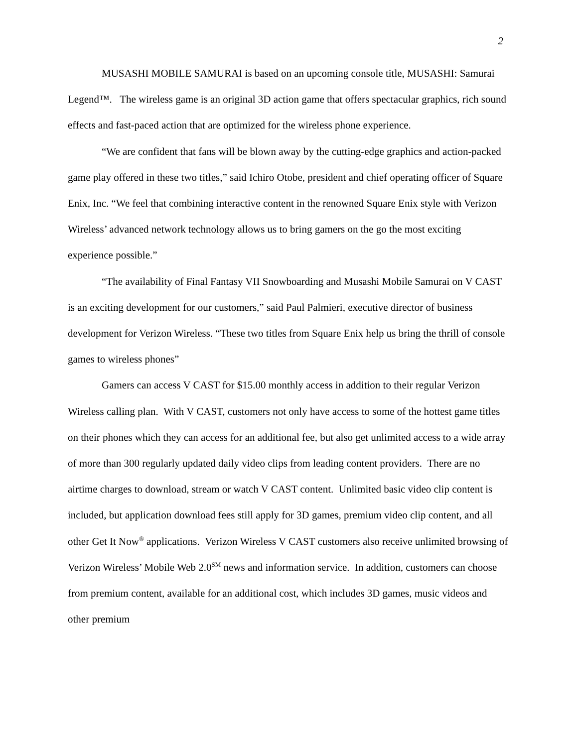2
MUSASHI MOBILE SAMURAI is based on an upcoming console title, MUSASHI: Samurai Legend™. The wireless game is an original 3D action game that offers spectacular graphics, rich sound effects and fast-paced action that are optimized for the wireless phone experience.
“We are confident that fans will be blown away by the cutting-edge graphics and action-packed game play offered in these two titles,” said Ichiro Otobe, president and chief operating officer of Square Enix, Inc. “We feel that combining interactive content in the renowned Square Enix style with Verizon Wireless’ advanced network technology allows us to bring gamers on the go the most exciting experience possible.”
“The availability of Final Fantasy VII Snowboarding and Musashi Mobile Samurai on V CAST is an exciting development for our customers,” said Paul Palmieri, executive director of business development for Verizon Wireless. “These two titles from Square Enix help us bring the thrill of console games to wireless phones”
Gamers can access V CAST for $15.00 monthly access in addition to their regular Verizon Wireless calling plan. With V CAST, customers not only have access to some of the hottest game titles on their phones which they can access for an additional fee, but also get unlimited access to a wide array of more than 300 regularly updated daily video clips from leading content providers. There are no airtime charges to download, stream or watch V CAST content. Unlimited basic video clip content is included, but application download fees still apply for 3D games, premium video clip content, and all other Get It Now<sup>®</sup> applications. Verizon Wireless V CAST customers also receive unlimited browsing of Verizon Wireless’ Mobile Web 2.0<sup>SM</sup> news and information service. In addition, customers can choose from premium content, available for an additional cost, which includes 3D games, music videos and other premium